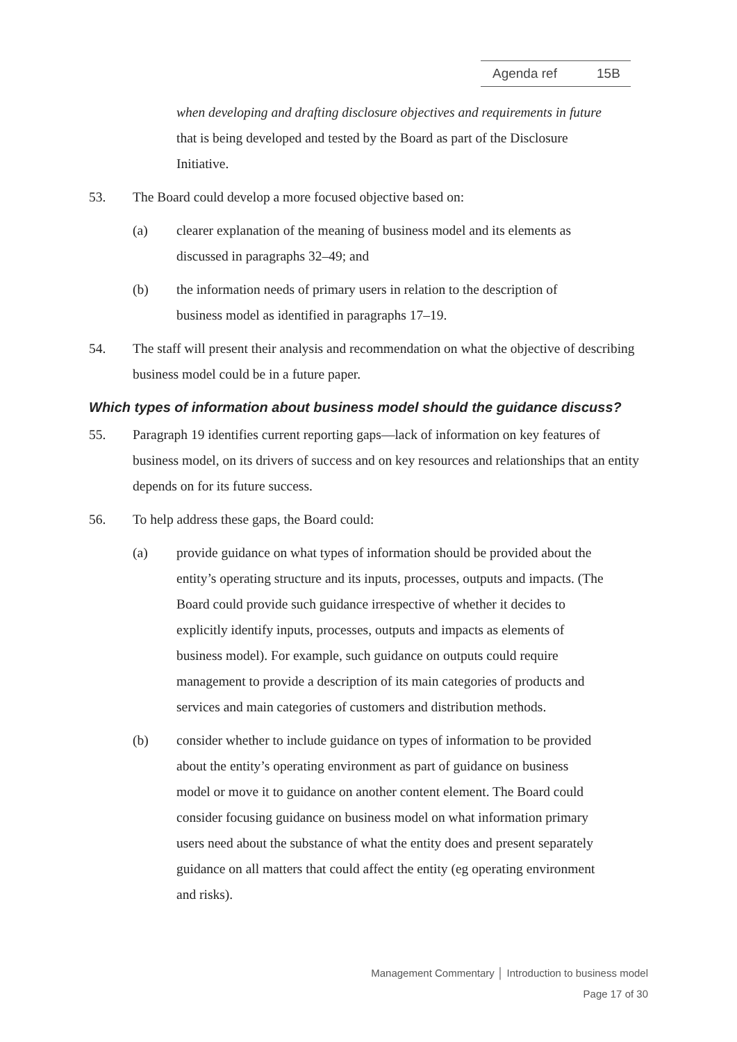Agenda ref 15B
when developing and drafting disclosure objectives and requirements in future that is being developed and tested by the Board as part of the Disclosure Initiative.
53. The Board could develop a more focused objective based on:
(a) clearer explanation of the meaning of business model and its elements as discussed in paragraphs 32–49; and
(b) the information needs of primary users in relation to the description of business model as identified in paragraphs 17–19.
54. The staff will present their analysis and recommendation on what the objective of describing business model could be in a future paper.
Which types of information about business model should the guidance discuss?
55. Paragraph 19 identifies current reporting gaps—lack of information on key features of business model, on its drivers of success and on key resources and relationships that an entity depends on for its future success.
56. To help address these gaps, the Board could:
(a) provide guidance on what types of information should be provided about the entity’s operating structure and its inputs, processes, outputs and impacts. (The Board could provide such guidance irrespective of whether it decides to explicitly identify inputs, processes, outputs and impacts as elements of business model). For example, such guidance on outputs could require management to provide a description of its main categories of products and services and main categories of customers and distribution methods.
(b) consider whether to include guidance on types of information to be provided about the entity’s operating environment as part of guidance on business model or move it to guidance on another content element. The Board could consider focusing guidance on business model on what information primary users need about the substance of what the entity does and present separately guidance on all matters that could affect the entity (eg operating environment and risks).
Management Commentary │ Introduction to business model
Page 17 of 30